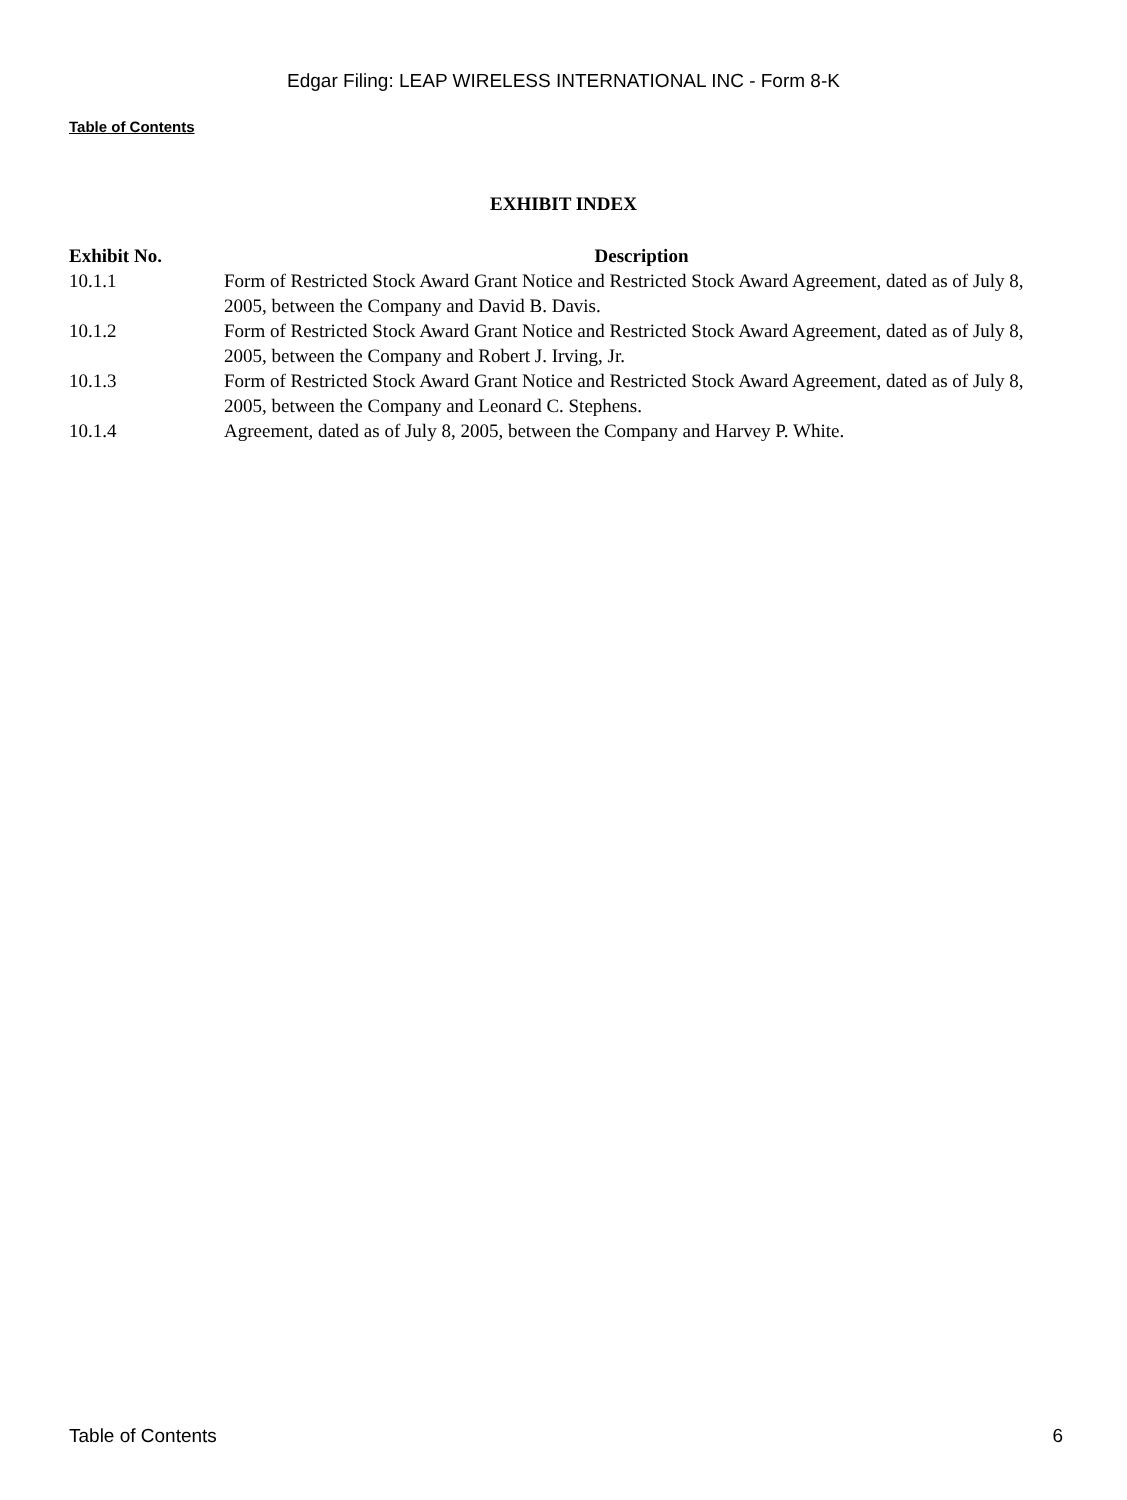Edgar Filing: LEAP WIRELESS INTERNATIONAL INC - Form 8-K
Table of Contents
EXHIBIT INDEX
| Exhibit No. | Description |
| --- | --- |
| 10.1.1 | Form of Restricted Stock Award Grant Notice and Restricted Stock Award Agreement, dated as of July 8, 2005, between the Company and David B. Davis. |
| 10.1.2 | Form of Restricted Stock Award Grant Notice and Restricted Stock Award Agreement, dated as of July 8, 2005, between the Company and Robert J. Irving, Jr. |
| 10.1.3 | Form of Restricted Stock Award Grant Notice and Restricted Stock Award Agreement, dated as of July 8, 2005, between the Company and Leonard C. Stephens. |
| 10.1.4 | Agreement, dated as of July 8, 2005, between the Company and Harvey P. White. |
Table of Contents 6